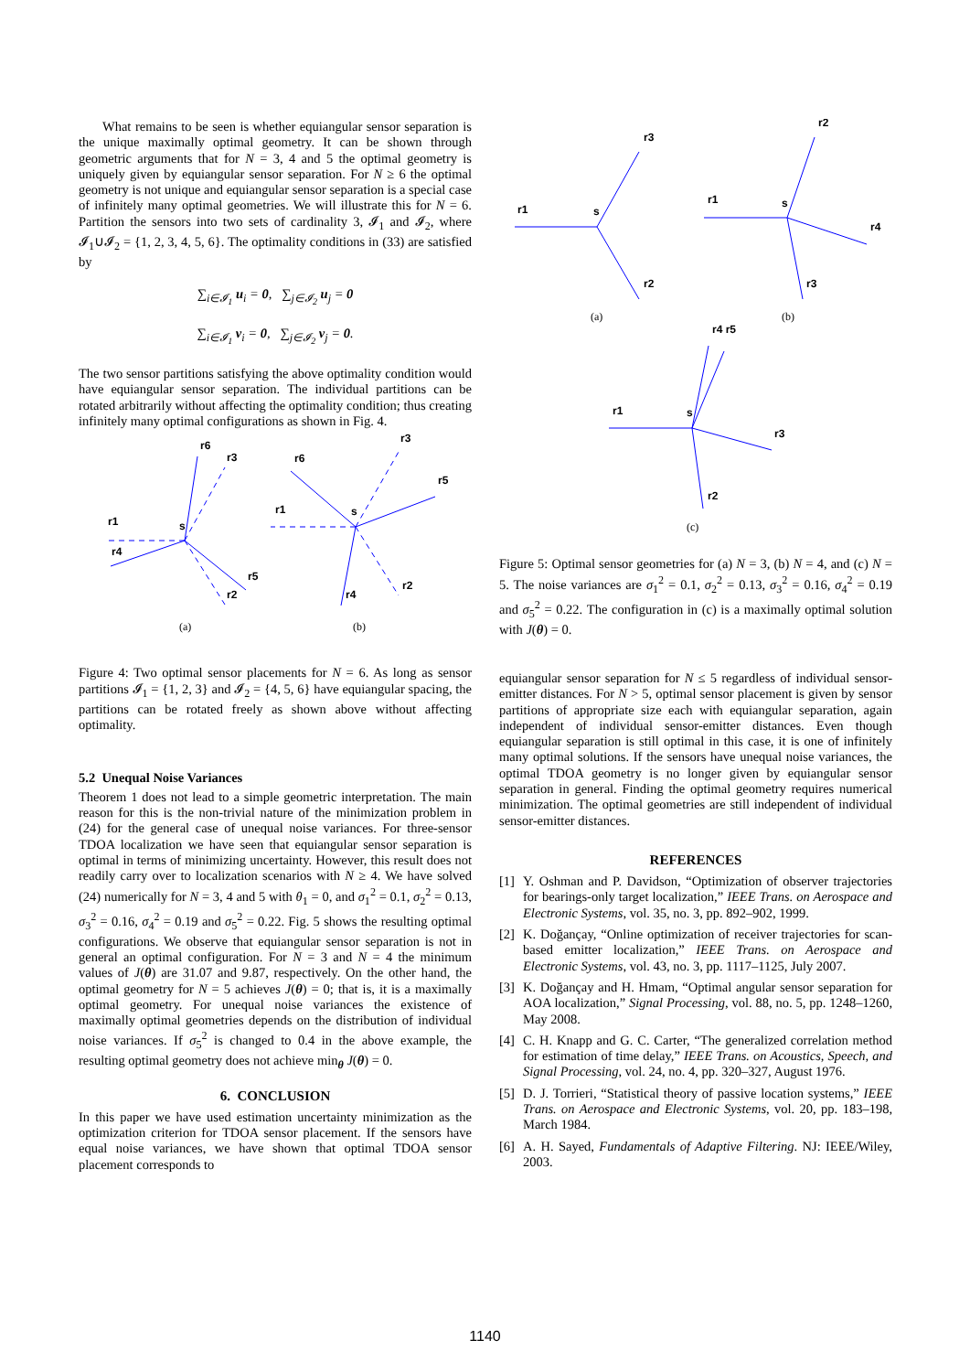What remains to be seen is whether equiangular sensor separation is the unique maximally optimal geometry. It can be shown through geometric arguments that for N = 3, 4 and 5 the optimal geometry is uniquely given by equiangular sensor separation. For N ≥ 6 the optimal geometry is not unique and equiangular sensor separation is a special case of infinitely many optimal geometries. We will illustrate this for N = 6. Partition the sensors into two sets of cardinality 3, 𝓘<sub>1</sub> and 𝓘<sub>2</sub>, where 𝓘<sub>1</sub>∪𝓘<sub>2</sub> = {1, 2, 3, 4, 5, 6}. The optimality conditions in (33) are satisfied by
∑<sub>i∈𝓘<sub>1</sub></sub> u<sub>i</sub> = 0, ∑<sub>j∈𝓘<sub>2</sub></sub> u<sub>j</sub> = 0
∑<sub>i∈𝓘<sub>1</sub></sub> v<sub>i</sub> = 0, ∑<sub>j∈𝓘<sub>2</sub></sub> v<sub>j</sub> = 0.
The two sensor partitions satisfying the above optimality condition would have equiangular sensor separation. The individual partitions can be rotated arbitrarily without affecting the optimality condition; thus creating infinitely many optimal configurations as shown in Fig. 4.
r6
r3
r1
r4
s
r5
r2
r6
r3
r1
s
r5
r4
r2
(a)
(b)
Figure 4: Two optimal sensor placements for N = 6. As long as sensor partitions 𝓘<sub>1</sub> = {1, 2, 3} and 𝓘<sub>2</sub> = {4, 5, 6} have equiangular spacing, the partitions can be rotated freely as shown above without affecting optimality.
5.2 Unequal Noise Variances
Theorem 1 does not lead to a simple geometric interpretation. The main reason for this is the non-trivial nature of the minimization problem in (24) for the general case of unequal noise variances. For three-sensor TDOA localization we have seen that equiangular sensor separation is optimal in terms of minimizing uncertainty. However, this result does not readily carry over to localization scenarios with N ≥ 4. We have solved (24) numerically for N = 3, 4 and 5 with θ<sub>1</sub> = 0, and σ<sub>1</sub><sup>2</sup> = 0.1, σ<sub>2</sub><sup>2</sup> = 0.13, σ<sub>3</sub><sup>2</sup> = 0.16, σ<sub>4</sub><sup>2</sup> = 0.19 and σ<sub>5</sub><sup>2</sup> = 0.22. Fig. 5 shows the resulting optimal configurations. We observe that equiangular sensor separation is not in general an optimal configuration. For N = 3 and N = 4 the minimum values of J(θ) are 31.07 and 9.87, respectively. On the other hand, the optimal geometry for N = 5 achieves J(θ) = 0; that is, it is a maximally optimal geometry. For unequal noise variances the existence of maximally optimal geometries depends on the distribution of individual noise variances. If σ<sub>5</sub><sup>2</sup> is changed to 0.4 in the above example, the resulting optimal geometry does not achieve min<sub>θ</sub> J(θ) = 0.
6. CONCLUSION
In this paper we have used estimation uncertainty minimization as the optimization criterion for TDOA sensor placement. If the sensors have equal noise variances, we have shown that optimal TDOA sensor placement corresponds to
r1
s
r3
r2
r1
s
r2
r4
r3
r1
s
r4 r5
r3
r2
(a)
(b)
(c)
Figure 5: Optimal sensor geometries for (a) N = 3, (b) N = 4, and (c) N = 5. The noise variances are σ<sub>1</sub><sup>2</sup> = 0.1, σ<sub>2</sub><sup>2</sup> = 0.13, σ<sub>3</sub><sup>2</sup> = 0.16, σ<sub>4</sub><sup>2</sup> = 0.19 and σ<sub>5</sub><sup>2</sup> = 0.22. The configuration in (c) is a maximally optimal solution with J(θ) = 0.
equiangular sensor separation for N ≤ 5 regardless of individual sensor-emitter distances. For N > 5, optimal sensor placement is given by sensor partitions of appropriate size each with equiangular separation, again independent of individual sensor-emitter distances. Even though equiangular separation is still optimal in this case, it is one of infinitely many optimal solutions. If the sensors have unequal noise variances, the optimal TDOA geometry is no longer given by equiangular sensor separation in general. Finding the optimal geometry requires numerical minimization. The optimal geometries are still independent of individual sensor-emitter distances.
REFERENCES
[1] Y. Oshman and P. Davidson, “Optimization of observer trajectories for bearings-only target localization,” IEEE Trans. on Aerospace and Electronic Systems, vol. 35, no. 3, pp. 892–902, 1999.
[2] K. Doğançay, “Online optimization of receiver trajectories for scan-based emitter localization,” IEEE Trans. on Aerospace and Electronic Systems, vol. 43, no. 3, pp. 1117–1125, July 2007.
[3] K. Doğançay and H. Hmam, “Optimal angular sensor separation for AOA localization,” Signal Processing, vol. 88, no. 5, pp. 1248–1260, May 2008.
[4] C. H. Knapp and G. C. Carter, “The generalized correlation method for estimation of time delay,” IEEE Trans. on Acoustics, Speech, and Signal Processing, vol. 24, no. 4, pp. 320–327, August 1976.
[5] D. J. Torrieri, “Statistical theory of passive location systems,” IEEE Trans. on Aerospace and Electronic Systems, vol. 20, pp. 183–198, March 1984.
[6] A. H. Sayed, Fundamentals of Adaptive Filtering. NJ: IEEE/Wiley, 2003.
1140